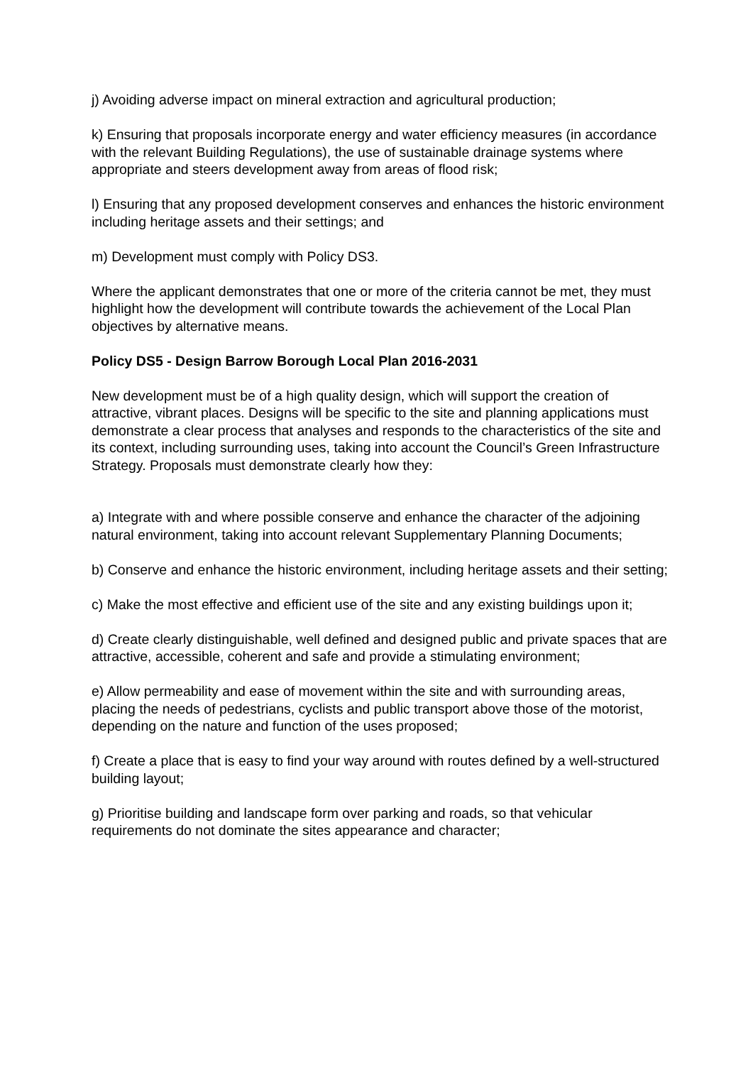j) Avoiding adverse impact on mineral extraction and agricultural production;
k) Ensuring that proposals incorporate energy and water efficiency measures (in accordance with the relevant Building Regulations), the use of sustainable drainage systems where appropriate and steers development away from areas of flood risk;
l) Ensuring that any proposed development conserves and enhances the historic environment including heritage assets and their settings; and
m) Development must comply with Policy DS3.
Where the applicant demonstrates that one or more of the criteria cannot be met, they must highlight how the development will contribute towards the achievement of the Local Plan objectives by alternative means.
Policy DS5 - Design Barrow Borough Local Plan 2016-2031
New development must be of a high quality design, which will support the creation of attractive, vibrant places. Designs will be specific to the site and planning applications must demonstrate a clear process that analyses and responds to the characteristics of the site and its context, including surrounding uses, taking into account the Council’s Green Infrastructure Strategy. Proposals must demonstrate clearly how they:
a) Integrate with and where possible conserve and enhance the character of the adjoining natural environment, taking into account relevant Supplementary Planning Documents;
b) Conserve and enhance the historic environment, including heritage assets and their setting;
c) Make the most effective and efficient use of the site and any existing buildings upon it;
d) Create clearly distinguishable, well defined and designed public and private spaces that are attractive, accessible, coherent and safe and provide a stimulating environment;
e) Allow permeability and ease of movement within the site and with surrounding areas, placing the needs of pedestrians, cyclists and public transport above those of the motorist, depending on the nature and function of the uses proposed;
f) Create a place that is easy to find your way around with routes defined by a well-structured building layout;
g) Prioritise building and landscape form over parking and roads, so that vehicular requirements do not dominate the sites appearance and character;